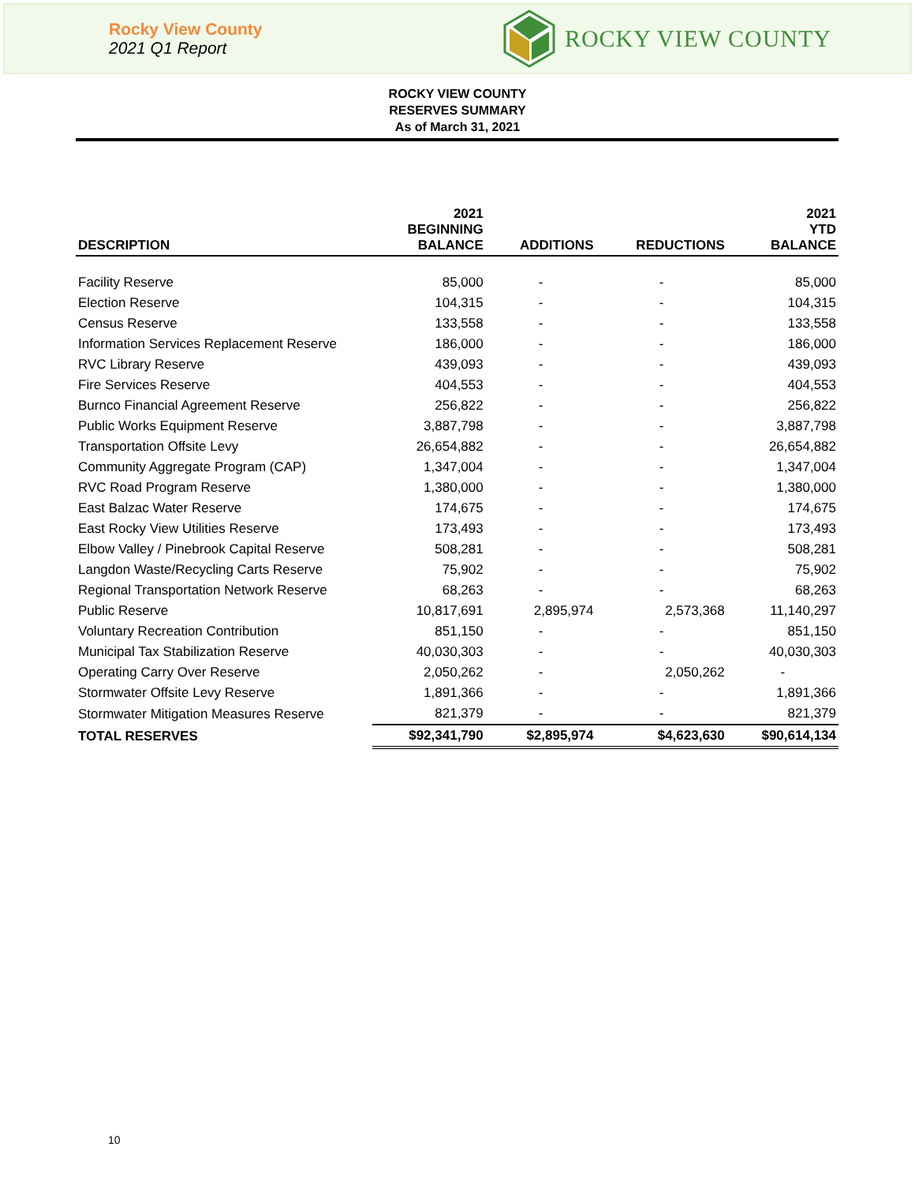Rocky View County
2021 Q1 Report
ROCKY VIEW COUNTY
ROCKY VIEW COUNTY
RESERVES SUMMARY
As of March 31, 2021
| DESCRIPTION | 2021 BEGINNING BALANCE | ADDITIONS | REDUCTIONS | 2021 YTD BALANCE |
| --- | --- | --- | --- | --- |
| Facility Reserve | 85,000 | - | - | 85,000 |
| Election Reserve | 104,315 | - | - | 104,315 |
| Census Reserve | 133,558 | - | - | 133,558 |
| Information Services Replacement Reserve | 186,000 | - | - | 186,000 |
| RVC Library Reserve | 439,093 | - | - | 439,093 |
| Fire Services Reserve | 404,553 | - | - | 404,553 |
| Burnco Financial Agreement Reserve | 256,822 | - | - | 256,822 |
| Public Works Equipment Reserve | 3,887,798 | - | - | 3,887,798 |
| Transportation Offsite Levy | 26,654,882 | - | - | 26,654,882 |
| Community Aggregate Program (CAP) | 1,347,004 | - | - | 1,347,004 |
| RVC Road Program Reserve | 1,380,000 | - | - | 1,380,000 |
| East Balzac Water Reserve | 174,675 | - | - | 174,675 |
| East Rocky View Utilities Reserve | 173,493 | - | - | 173,493 |
| Elbow Valley / Pinebrook Capital Reserve | 508,281 | - | - | 508,281 |
| Langdon Waste/Recycling Carts Reserve | 75,902 | - | - | 75,902 |
| Regional Transportation Network Reserve | 68,263 | - | - | 68,263 |
| Public Reserve | 10,817,691 | 2,895,974 | 2,573,368 | 11,140,297 |
| Voluntary Recreation Contribution | 851,150 | - | - | 851,150 |
| Municipal Tax Stabilization Reserve | 40,030,303 | - | - | 40,030,303 |
| Operating Carry Over Reserve | 2,050,262 | - | 2,050,262 | - |
| Stormwater Offsite Levy Reserve | 1,891,366 | - | - | 1,891,366 |
| Stormwater Mitigation Measures Reserve | 821,379 | - | - | 821,379 |
| TOTAL RESERVES | $92,341,790 | $2,895,974 | $4,623,630 | $90,614,134 |
10